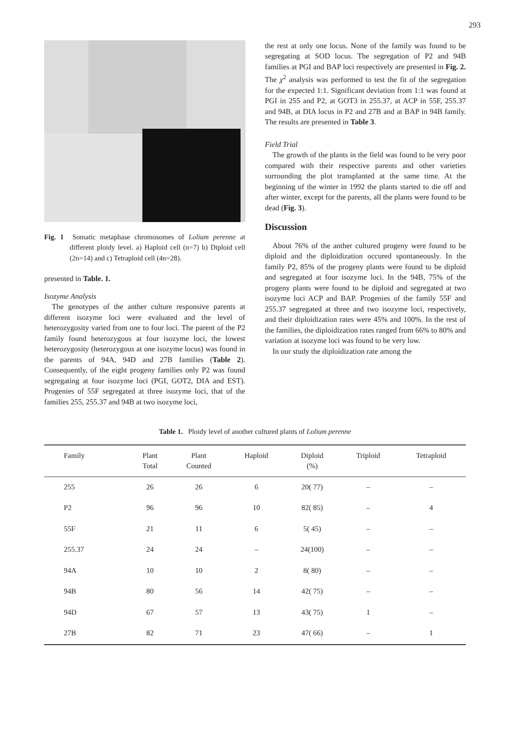293
Fig. 1 Somatic metaphase chromosomes of Lolium perenne at different ploidy level. a) Haploid cell (n=7) b) Diploid cell (2n=14) and c) Tetraploid cell (4n=28).
presented in Table. 1.
Isozyme Analysis
The genotypes of the anther culture responsive parents at different isozyme loci were evaluated and the level of heterozygosity varied from one to four loci. The parent of the P2 family found heterozygous at four isozyme loci, the lowest heterozygosity (heterozygous at one isozyme locus) was found in the parents of 94A, 94D and 27B families (Table 2). Consequently, of the eight progeny families only P2 was found segregating at four isozyme loci (PGI, GOT2, DIA and EST). Progenies of 55F segregated at three isozyme loci, that of the families 255, 255.37 and 94B at two isozyme loci,
the rest at only one locus. None of the family was found to be segregating at SOD locus. The segregation of P2 and 94B families at PGI and BAP loci respectively are presented in Fig. 2. The χ<sup>2</sup> analysis was performed to test the fit of the segregation for the expected 1:1. Significant deviation from 1:1 was found at PGI in 255 and P2, at GOT3 in 255.37, at ACP in 55F, 255.37 and 94B, at DIA locus in P2 and 27B and at BAP in 94B family. The results are presented in Table 3.
Field Trial
The growth of the plants in the field was found to be very poor compared with their respective parents and other varieties surrounding the plot transplanted at the same time. At the beginning of the winter in 1992 the plants started to die off and after winter, except for the parents, all the plants were found to be dead (Fig. 3).
Discussion
About 76% of the anther cultured progeny were found to be diploid and the diploidization occured spontaneously. In the family P2, 85% of the progeny plants were found to be diploid and segregated at four isozyme loci. In the 94B, 75% of the progeny plants were found to be diploid and segregated at two isozyme loci ACP and BAP. Progenies of the family 55F and 255.37 segregated at three and two isozyme loci, respectively, and their diploidization rates were 45% and 100%. In the rest of the families, the diploidization rates ranged from 66% to 80% and variation at isozyme loci was found to be very low.
In our study the diploidization rate among the
Table 1. Ploidy level of another cultured plants of Lolium perenne
| Family | Plant Total | Plant Counted | Haploid | Diploid (%) | Triploid | Tetraploid |
| --- | --- | --- | --- | --- | --- | --- |
| 255 | 26 | 26 | 6 | 20( 77) | – | – |
| P2 | 96 | 96 | 10 | 82( 85) | – | 4 |
| 55F | 21 | 11 | 6 | 5( 45) | – | – |
| 255.37 | 24 | 24 | – | 24(100) | – | – |
| 94A | 10 | 10 | 2 | 8( 80) | – | – |
| 94B | 80 | 56 | 14 | 42( 75) | – | – |
| 94D | 67 | 57 | 13 | 43( 75) | 1 | – |
| 27B | 82 | 71 | 23 | 47( 66) | – | 1 |